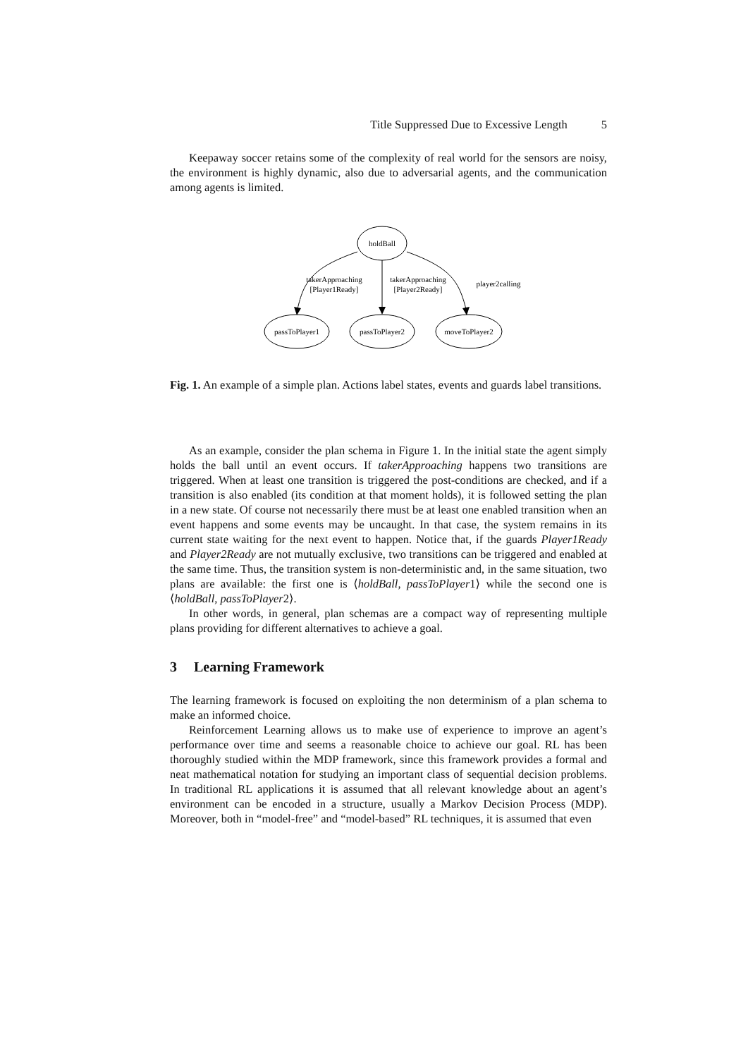Title Suppressed Due to Excessive Length 5
Keepaway soccer retains some of the complexity of real world for the sensors are noisy, the environment is highly dynamic, also due to adversarial agents, and the communication among agents is limited.
holdBall
passToPlayer1
passToPlayer2
moveToPlayer2
takerApproaching
[Player1Ready]
takerApproaching
[Player2Ready]
player2calling
Fig. 1. An example of a simple plan. Actions label states, events and guards label transitions.
As an example, consider the plan schema in Figure 1. In the initial state the agent simply holds the ball until an event occurs. If takerApproaching happens two transitions are triggered. When at least one transition is triggered the post-conditions are checked, and if a transition is also enabled (its condition at that moment holds), it is followed setting the plan in a new state. Of course not necessarily there must be at least one enabled transition when an event happens and some events may be uncaught. In that case, the system remains in its current state waiting for the next event to happen. Notice that, if the guards Player1Ready and Player2Ready are not mutually exclusive, two transitions can be triggered and enabled at the same time. Thus, the transition system is non-deterministic and, in the same situation, two plans are available: the first one is ⟨holdBall, passToPlayer1⟩ while the second one is ⟨holdBall, passToPlayer2⟩.
In other words, in general, plan schemas are a compact way of representing multiple plans providing for different alternatives to achieve a goal.
3 Learning Framework
The learning framework is focused on exploiting the non determinism of a plan schema to make an informed choice.
Reinforcement Learning allows us to make use of experience to improve an agent’s performance over time and seems a reasonable choice to achieve our goal. RL has been thoroughly studied within the MDP framework, since this framework provides a formal and neat mathematical notation for studying an important class of sequential decision problems. In traditional RL applications it is assumed that all relevant knowledge about an agent’s environment can be encoded in a structure, usually a Markov Decision Process (MDP). Moreover, both in “model-free” and “model-based” RL techniques, it is assumed that even